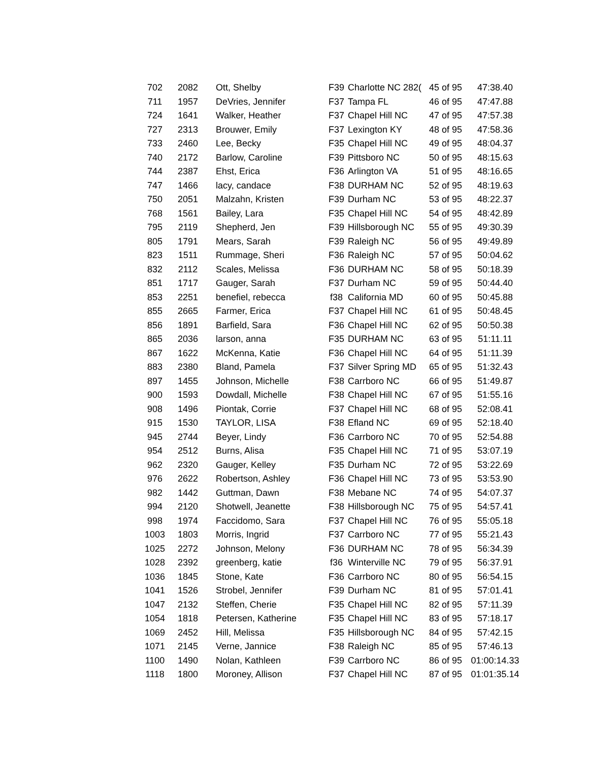| 702 | 2082 | Ott, Shelby | F39 | Charlotte NC 282( | 45 of 95 | 47:38.40 |
| 711 | 1957 | DeVries, Jennifer | F37 | Tampa FL | 46 of 95 | 47:47.88 |
| 724 | 1641 | Walker, Heather | F37 | Chapel Hill NC | 47 of 95 | 47:57.38 |
| 727 | 2313 | Brouwer, Emily | F37 | Lexington KY | 48 of 95 | 47:58.36 |
| 733 | 2460 | Lee, Becky | F35 | Chapel Hill NC | 49 of 95 | 48:04.37 |
| 740 | 2172 | Barlow, Caroline | F39 | Pittsboro NC | 50 of 95 | 48:15.63 |
| 744 | 2387 | Ehst, Erica | F36 | Arlington VA | 51 of 95 | 48:16.65 |
| 747 | 1466 | lacy, candace | F38 | DURHAM NC | 52 of 95 | 48:19.63 |
| 750 | 2051 | Malzahn, Kristen | F39 | Durham NC | 53 of 95 | 48:22.37 |
| 768 | 1561 | Bailey, Lara | F35 | Chapel Hill NC | 54 of 95 | 48:42.89 |
| 795 | 2119 | Shepherd, Jen | F39 | Hillsborough NC | 55 of 95 | 49:30.39 |
| 805 | 1791 | Mears, Sarah | F39 | Raleigh NC | 56 of 95 | 49:49.89 |
| 823 | 1511 | Rummage, Sheri | F36 | Raleigh NC | 57 of 95 | 50:04.62 |
| 832 | 2112 | Scales, Melissa | F36 | DURHAM NC | 58 of 95 | 50:18.39 |
| 851 | 1717 | Gauger, Sarah | F37 | Durham NC | 59 of 95 | 50:44.40 |
| 853 | 2251 | benefiel, rebecca | f38 | California MD | 60 of 95 | 50:45.88 |
| 855 | 2665 | Farmer, Erica | F37 | Chapel Hill NC | 61 of 95 | 50:48.45 |
| 856 | 1891 | Barfield, Sara | F36 | Chapel Hill NC | 62 of 95 | 50:50.38 |
| 865 | 2036 | larson, anna | F35 | DURHAM NC | 63 of 95 | 51:11.11 |
| 867 | 1622 | McKenna, Katie | F36 | Chapel Hill NC | 64 of 95 | 51:11.39 |
| 883 | 2380 | Bland, Pamela | F37 | Silver Spring MD | 65 of 95 | 51:32.43 |
| 897 | 1455 | Johnson, Michelle | F38 | Carrboro NC | 66 of 95 | 51:49.87 |
| 900 | 1593 | Dowdall, Michelle | F38 | Chapel Hill NC | 67 of 95 | 51:55.16 |
| 908 | 1496 | Piontak, Corrie | F37 | Chapel Hill NC | 68 of 95 | 52:08.41 |
| 915 | 1530 | TAYLOR, LISA | F38 | Efland NC | 69 of 95 | 52:18.40 |
| 945 | 2744 | Beyer, Lindy | F36 | Carrboro NC | 70 of 95 | 52:54.88 |
| 954 | 2512 | Burns, Alisa | F35 | Chapel Hill NC | 71 of 95 | 53:07.19 |
| 962 | 2320 | Gauger, Kelley | F35 | Durham NC | 72 of 95 | 53:22.69 |
| 976 | 2622 | Robertson, Ashley | F36 | Chapel Hill NC | 73 of 95 | 53:53.90 |
| 982 | 1442 | Guttman, Dawn | F38 | Mebane NC | 74 of 95 | 54:07.37 |
| 994 | 2120 | Shotwell, Jeanette | F38 | Hillsborough NC | 75 of 95 | 54:57.41 |
| 998 | 1974 | Faccidomo, Sara | F37 | Chapel Hill NC | 76 of 95 | 55:05.18 |
| 1003 | 1803 | Morris, Ingrid | F37 | Carrboro NC | 77 of 95 | 55:21.43 |
| 1025 | 2272 | Johnson, Melony | F36 | DURHAM NC | 78 of 95 | 56:34.39 |
| 1028 | 2392 | greenberg, katie | f36 | Winterville NC | 79 of 95 | 56:37.91 |
| 1036 | 1845 | Stone, Kate | F36 | Carrboro NC | 80 of 95 | 56:54.15 |
| 1041 | 1526 | Strobel, Jennifer | F39 | Durham NC | 81 of 95 | 57:01.41 |
| 1047 | 2132 | Steffen, Cherie | F35 | Chapel Hill NC | 82 of 95 | 57:11.39 |
| 1054 | 1818 | Petersen, Katherine | F35 | Chapel Hill NC | 83 of 95 | 57:18.17 |
| 1069 | 2452 | Hill, Melissa | F35 | Hillsborough NC | 84 of 95 | 57:42.15 |
| 1071 | 2145 | Verne, Jannice | F38 | Raleigh NC | 85 of 95 | 57:46.13 |
| 1100 | 1490 | Nolan, Kathleen | F39 | Carrboro NC | 86 of 95 | 01:00:14.33 |
| 1118 | 1800 | Moroney, Allison | F37 | Chapel Hill NC | 87 of 95 | 01:01:35.14 |